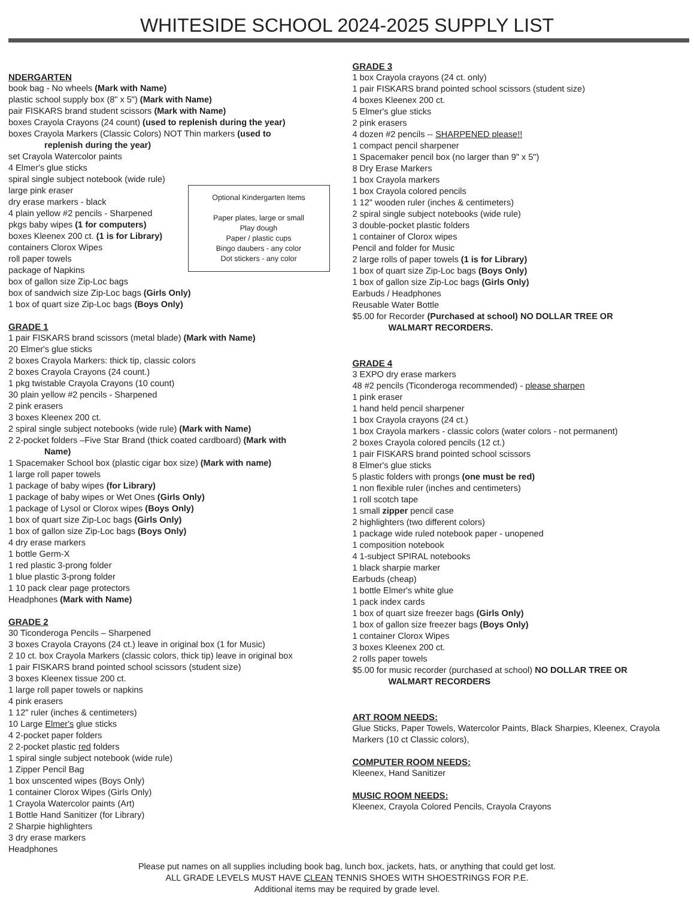WHITESIDE SCHOOL 2024-2025 SUPPLY LIST
NDERGARTEN
book bag - No wheels (Mark with Name)
plastic school supply box (8" x 5") (Mark with Name)
pair FISKARS brand student scissors (Mark with Name)
boxes Crayola Crayons (24 count) (used to replenish during the year)
boxes Crayola Markers (Classic Colors) NOT Thin markers (used to
replenish during the year)
set Crayola Watercolor paints
4 Elmer's glue sticks
spiral single subject notebook (wide rule)
Optional Kindergarten Items
Paper plates, large or small
Play dough
Paper / plastic cups
Bingo daubers - any color
Dot stickers - any color
large pink eraser
dry erase markers - black
4 plain yellow #2 pencils - Sharpened
pkgs baby wipes (1 for computers)
boxes Kleenex 200 ct. (1 is for Library)
containers Clorox Wipes
roll paper towels
package of Napkins
box of gallon size Zip-Loc bags
box of sandwich size Zip-Loc bags (Girls Only)
1 box of quart size Zip-Loc bags (Boys Only)
GRADE 1
1 pair FISKARS brand scissors (metal blade) (Mark with Name)
20 Elmer's glue sticks
2 boxes Crayola Markers: thick tip, classic colors
2 boxes Crayola Crayons (24 count.)
1 pkg twistable Crayola Crayons (10 count)
30 plain yellow #2 pencils - Sharpened
2 pink erasers
3 boxes Kleenex 200 ct.
2 spiral single subject notebooks (wide rule) (Mark with Name)
2 2-pocket folders –Five Star Brand (thick coated cardboard) (Mark with
Name)
1 Spacemaker School box (plastic cigar box size) (Mark with name)
1 large roll paper towels
1 package of baby wipes (for Library)
1 package of baby wipes or Wet Ones (Girls Only)
1 package of Lysol or Clorox wipes (Boys Only)
1 box of quart size Zip-Loc bags (Girls Only)
1 box of gallon size Zip-Loc bags (Boys Only)
4 dry erase markers
1 bottle Germ-X
1 red plastic 3-prong folder
1 blue plastic 3-prong folder
1 10 pack clear page protectors
Headphones (Mark with Name)
GRADE 2
30 Ticonderoga Pencils – Sharpened
3 boxes Crayola Crayons (24 ct.) leave in original box (1 for Music)
2 10 ct. box Crayola Markers (classic colors, thick tip) leave in original box
1 pair FISKARS brand pointed school scissors (student size)
3 boxes Kleenex tissue 200 ct.
1 large roll paper towels or napkins
4 pink erasers
1 12" ruler (inches & centimeters)
10 Large Elmer's glue sticks
4 2-pocket paper folders
2 2-pocket plastic red folders
1 spiral single subject notebook (wide rule)
1 Zipper Pencil Bag
1 box unscented wipes (Boys Only)
1 container Clorox Wipes (Girls Only)
1 Crayola Watercolor paints (Art)
1 Bottle Hand Sanitizer (for Library)
2 Sharpie highlighters
3 dry erase markers
Headphones
GRADE 3
1 box Crayola crayons (24 ct. only)
1 pair FISKARS brand pointed school scissors (student size)
4 boxes Kleenex 200 ct.
5 Elmer's glue sticks
2 pink erasers
4 dozen #2 pencils -- SHARPENED please!!
1 compact pencil sharpener
1 Spacemaker pencil box (no larger than 9" x 5")
8 Dry Erase Markers
1 box Crayola markers
1 box Crayola colored pencils
1 12" wooden ruler (inches & centimeters)
2 spiral single subject notebooks (wide rule)
3 double-pocket plastic folders
1 container of Clorox wipes
Pencil and folder for Music
2 large rolls of paper towels (1 is for Library)
1 box of quart size Zip-Loc bags (Boys Only)
1 box of gallon size Zip-Loc bags (Girls Only)
Earbuds / Headphones
Reusable Water Bottle
$5.00 for Recorder (Purchased at school) NO DOLLAR TREE OR
WALMART RECORDERS.
GRADE 4
3 EXPO dry erase markers
48 #2 pencils (Ticonderoga recommended) - please sharpen
1 pink eraser
1 hand held pencil sharpener
1 box Crayola crayons (24 ct.)
1 box Crayola markers - classic colors (water colors - not permanent)
2 boxes Crayola colored pencils (12 ct.)
1 pair FISKARS brand pointed school scissors
8 Elmer's glue sticks
5 plastic folders with prongs (one must be red)
1 non flexible ruler (inches and centimeters)
1 roll scotch tape
1 small zipper pencil case
2 highlighters (two different colors)
1 package wide ruled notebook paper - unopened
1 composition notebook
4 1-subject SPIRAL notebooks
1 black sharpie marker
Earbuds (cheap)
1 bottle Elmer's white glue
1 pack index cards
1 box of quart size freezer bags (Girls Only)
1 box of gallon size freezer bags (Boys Only)
1 container Clorox Wipes
3 boxes Kleenex 200 ct.
2 rolls paper towels
$5.00 for music recorder (purchased at school) NO DOLLAR TREE OR
WALMART RECORDERS
ART ROOM NEEDS:
Glue Sticks, Paper Towels, Watercolor Paints, Black Sharpies, Kleenex, Crayola Markers (10 ct Classic colors),
COMPUTER ROOM NEEDS:
Kleenex, Hand Sanitizer
MUSIC ROOM NEEDS:
Kleenex, Crayola Colored Pencils, Crayola Crayons
Please put names on all supplies including book bag, lunch box, jackets, hats, or anything that could get lost.
ALL GRADE LEVELS MUST HAVE CLEAN TENNIS SHOES WITH SHOESTRINGS FOR P.E.
Additional items may be required by grade level.